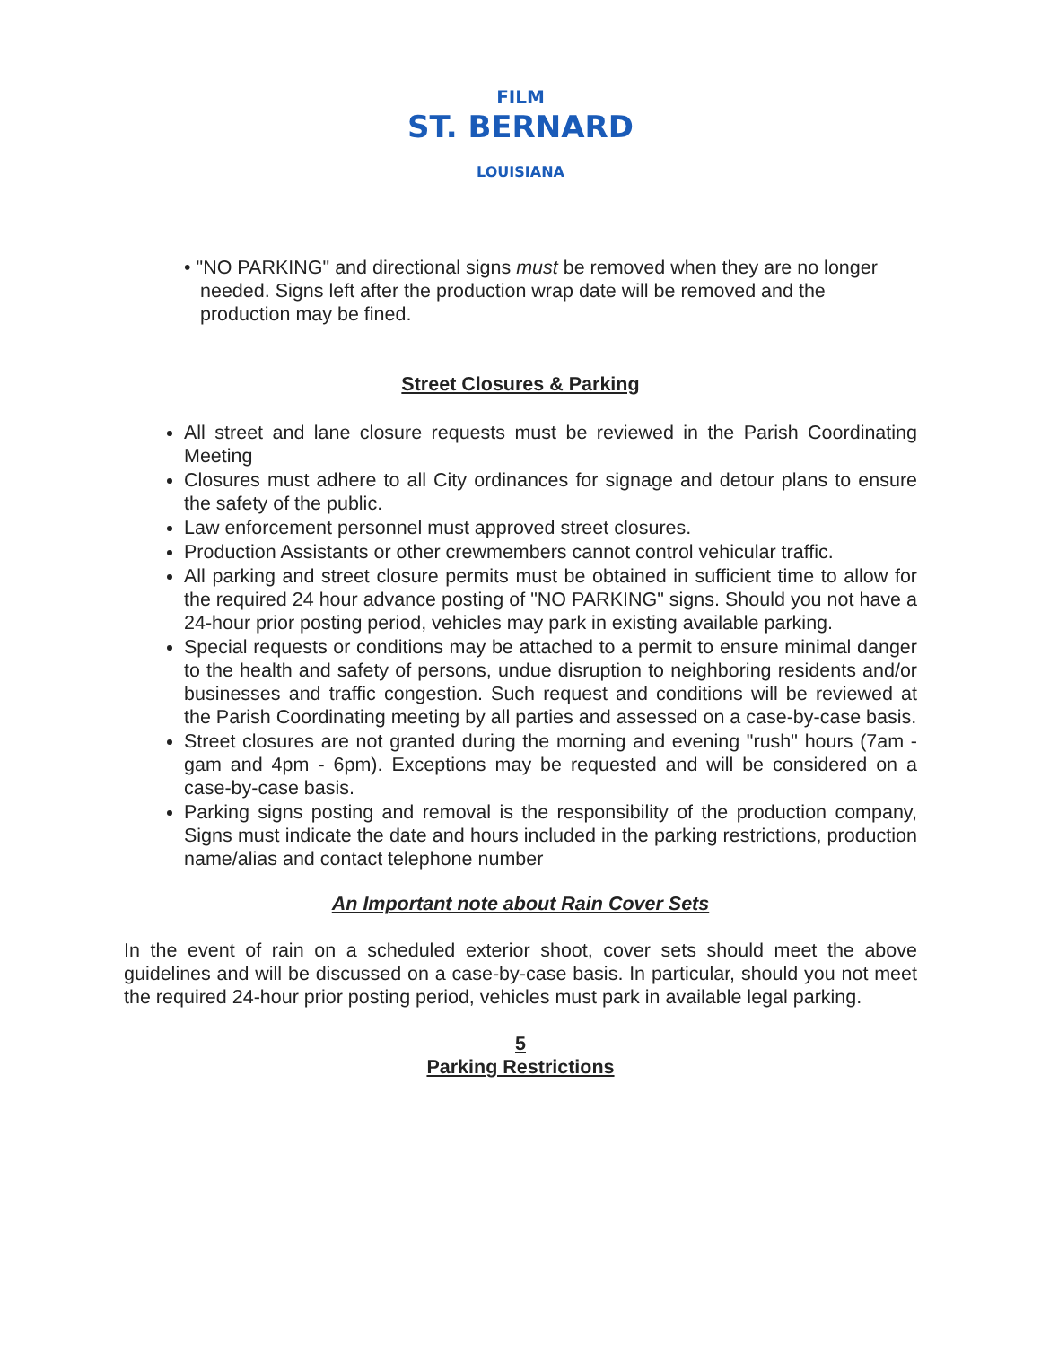FILM
ST. BERNARD
LOUISIANA
• "NO PARKING" and directional signs must be removed when they are no longer needed. Signs left after the production wrap date will be removed and the production may be fined.
Street Closures & Parking
All street and lane closure requests must be reviewed in the Parish Coordinating Meeting
Closures must adhere to all City ordinances for signage and detour plans to ensure the safety of the public.
Law enforcement personnel must approved street closures.
Production Assistants or other crewmembers cannot control vehicular traffic.
All parking and street closure permits must be obtained in sufficient time to allow for the required 24 hour advance posting of "NO PARKING" signs. Should you not have a 24-hour prior posting period, vehicles may park in existing available parking.
Special requests or conditions may be attached to a permit to ensure minimal danger to the health and safety of persons, undue disruption to neighboring residents and/or businesses and traffic congestion. Such request and conditions will be reviewed at the Parish Coordinating meeting by all parties and assessed on a case-by-case basis.
Street closures are not granted during the morning and evening "rush" hours (7am - gam and 4pm - 6pm). Exceptions may be requested and will be considered on a case-by-case basis.
Parking signs posting and removal is the responsibility of the production company, Signs must indicate the date and hours included in the parking restrictions, production name/alias and contact telephone number
An Important note about Rain Cover Sets
In the event of rain on a scheduled exterior shoot, cover sets should meet the above guidelines and will be discussed on a case-by-case basis. In particular, should you not meet the required 24-hour prior posting period, vehicles must park in available legal parking.
5
Parking Restrictions